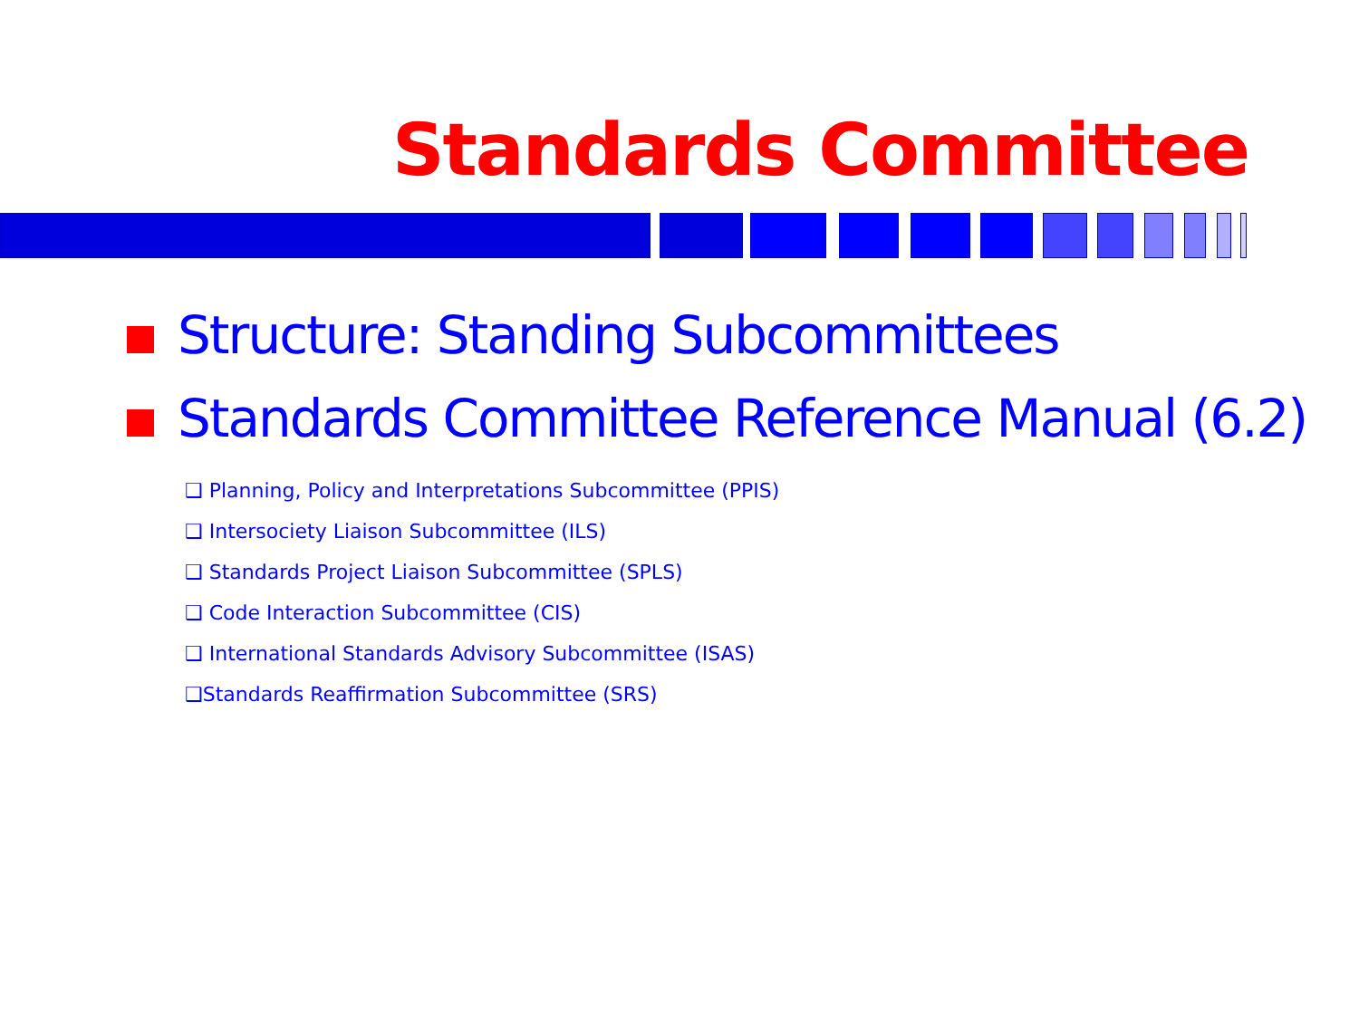Standards Committee
Structure: Standing Subcommittees
Standards Committee Reference Manual (6.2)
❑ Planning, Policy and Interpretations Subcommittee (PPIS)
❑ Intersociety Liaison Subcommittee (ILS)
❑ Standards Project Liaison Subcommittee (SPLS)
❑ Code Interaction Subcommittee (CIS)
❑ International Standards Advisory Subcommittee (ISAS)
❑Standards Reaffirmation Subcommittee (SRS)